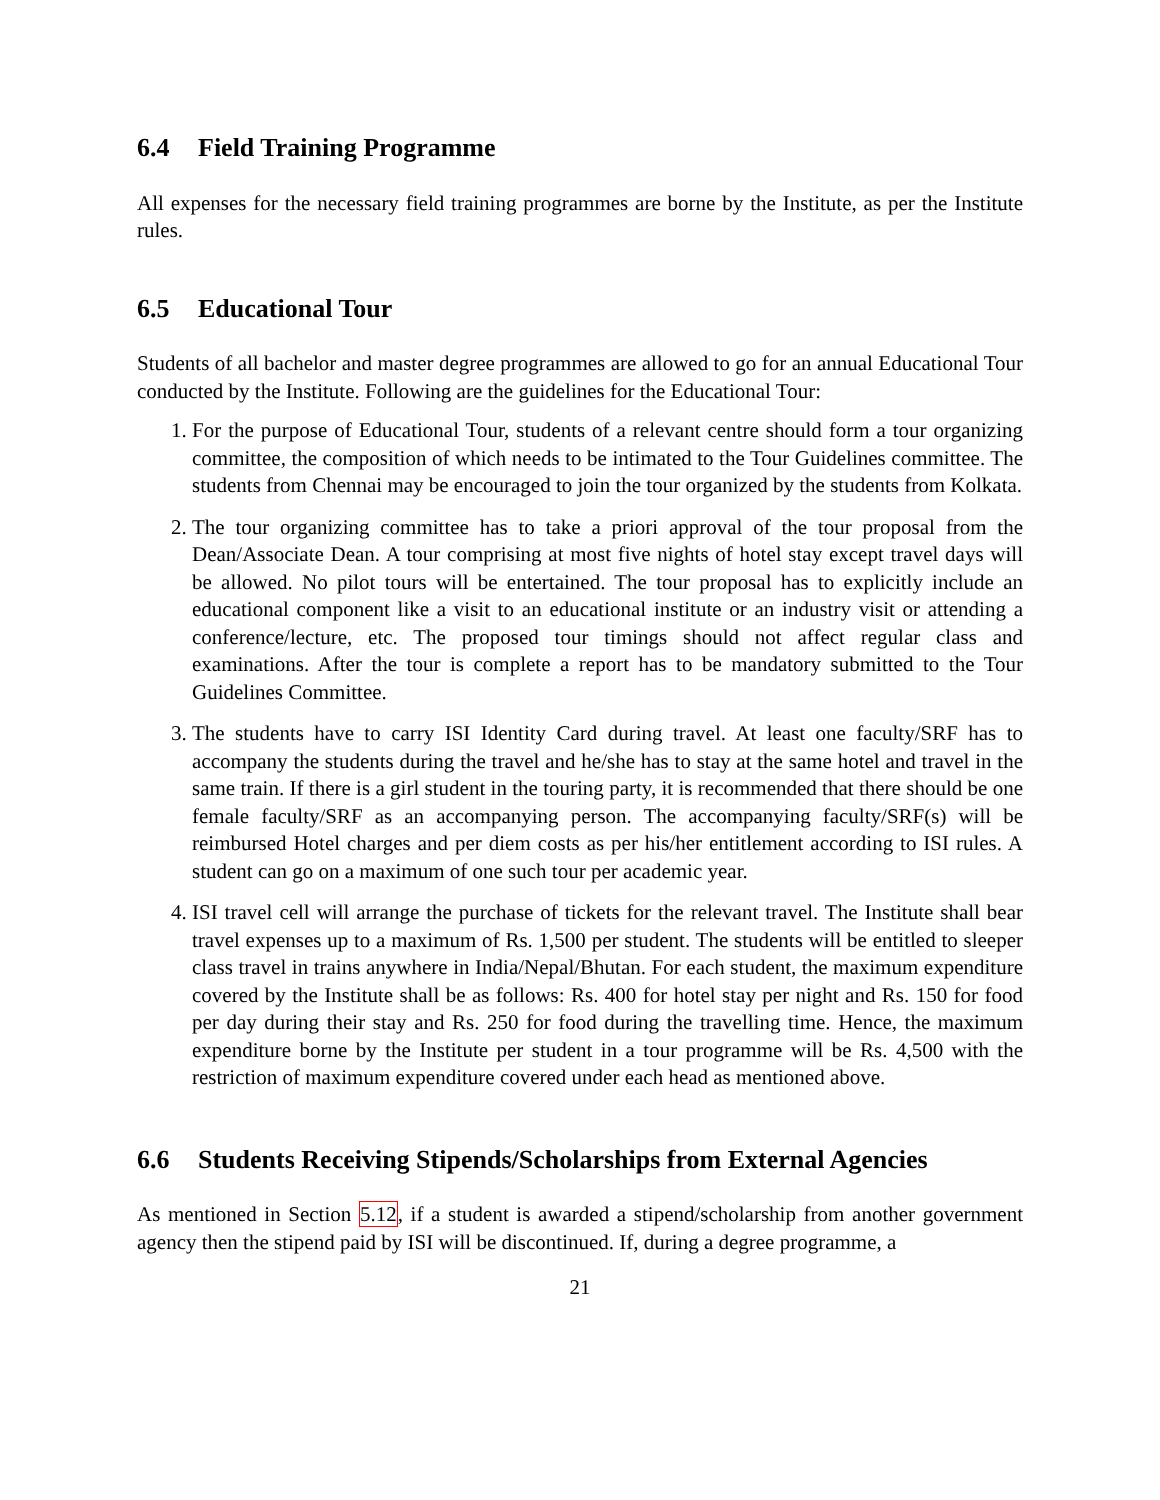6.4 Field Training Programme
All expenses for the necessary field training programmes are borne by the Institute, as per the Institute rules.
6.5 Educational Tour
Students of all bachelor and master degree programmes are allowed to go for an annual Educational Tour conducted by the Institute. Following are the guidelines for the Educational Tour:
1. For the purpose of Educational Tour, students of a relevant centre should form a tour organizing committee, the composition of which needs to be intimated to the Tour Guidelines committee. The students from Chennai may be encouraged to join the tour organized by the students from Kolkata.
2. The tour organizing committee has to take a priori approval of the tour proposal from the Dean/Associate Dean. A tour comprising at most five nights of hotel stay except travel days will be allowed. No pilot tours will be entertained. The tour proposal has to explicitly include an educational component like a visit to an educational institute or an industry visit or attending a conference/lecture, etc. The proposed tour timings should not affect regular class and examinations. After the tour is complete a report has to be mandatory submitted to the Tour Guidelines Committee.
3. The students have to carry ISI Identity Card during travel. At least one faculty/SRF has to accompany the students during the travel and he/she has to stay at the same hotel and travel in the same train. If there is a girl student in the touring party, it is recommended that there should be one female faculty/SRF as an accompanying person. The accompanying faculty/SRF(s) will be reimbursed Hotel charges and per diem costs as per his/her entitlement according to ISI rules. A student can go on a maximum of one such tour per academic year.
4. ISI travel cell will arrange the purchase of tickets for the relevant travel. The Institute shall bear travel expenses up to a maximum of Rs. 1,500 per student. The students will be entitled to sleeper class travel in trains anywhere in India/Nepal/Bhutan. For each student, the maximum expenditure covered by the Institute shall be as follows: Rs. 400 for hotel stay per night and Rs. 150 for food per day during their stay and Rs. 250 for food during the travelling time. Hence, the maximum expenditure borne by the Institute per student in a tour programme will be Rs. 4,500 with the restriction of maximum expenditure covered under each head as mentioned above.
6.6 Students Receiving Stipends/Scholarships from External Agencies
As mentioned in Section 5.12, if a student is awarded a stipend/scholarship from another government agency then the stipend paid by ISI will be discontinued. If, during a degree programme, a
21